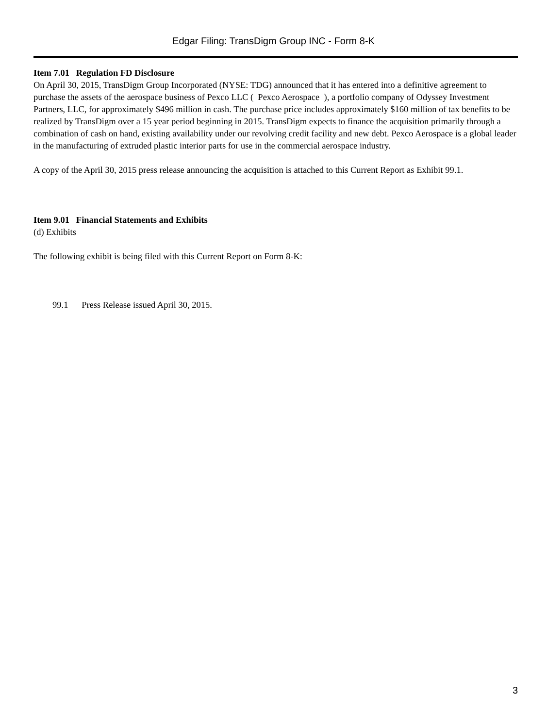Edgar Filing: TransDigm Group INC - Form 8-K
Item 7.01 Regulation FD Disclosure
On April 30, 2015, TransDigm Group Incorporated (NYSE: TDG) announced that it has entered into a definitive agreement to purchase the assets of the aerospace business of Pexco LLC ( Pexco Aerospace ), a portfolio company of Odyssey Investment Partners, LLC, for approximately $496 million in cash. The purchase price includes approximately $160 million of tax benefits to be realized by TransDigm over a 15 year period beginning in 2015. TransDigm expects to finance the acquisition primarily through a combination of cash on hand, existing availability under our revolving credit facility and new debt. Pexco Aerospace is a global leader in the manufacturing of extruded plastic interior parts for use in the commercial aerospace industry.
A copy of the April 30, 2015 press release announcing the acquisition is attached to this Current Report as Exhibit 99.1.
Item 9.01 Financial Statements and Exhibits
(d) Exhibits
The following exhibit is being filed with this Current Report on Form 8-K:
99.1 Press Release issued April 30, 2015.
3